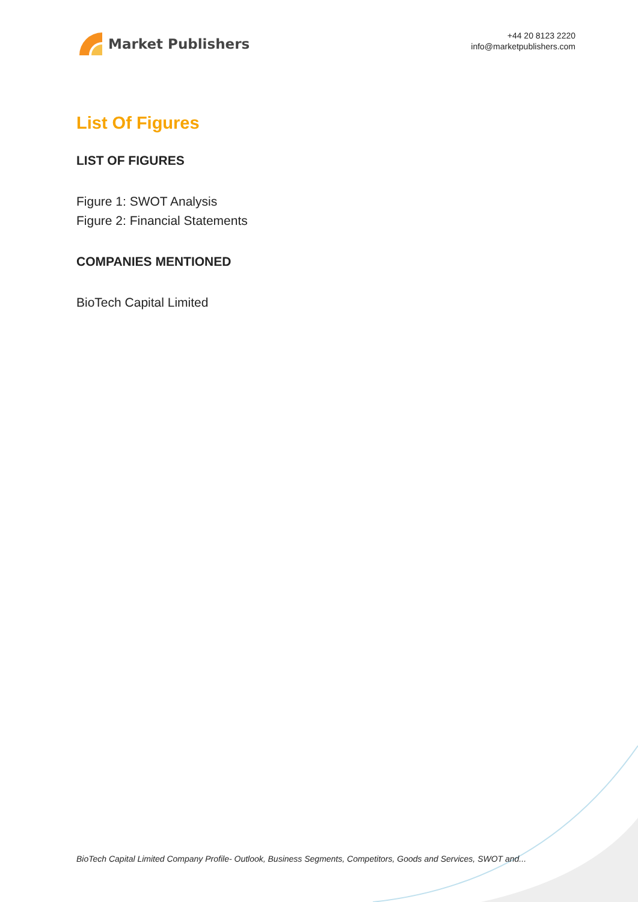Market Publishers
+44 20 8123 2220
info@marketpublishers.com
List Of Figures
LIST OF FIGURES
Figure 1: SWOT Analysis
Figure 2: Financial Statements
COMPANIES MENTIONED
BioTech Capital Limited
BioTech Capital Limited Company Profile- Outlook, Business Segments, Competitors, Goods and Services, SWOT and...